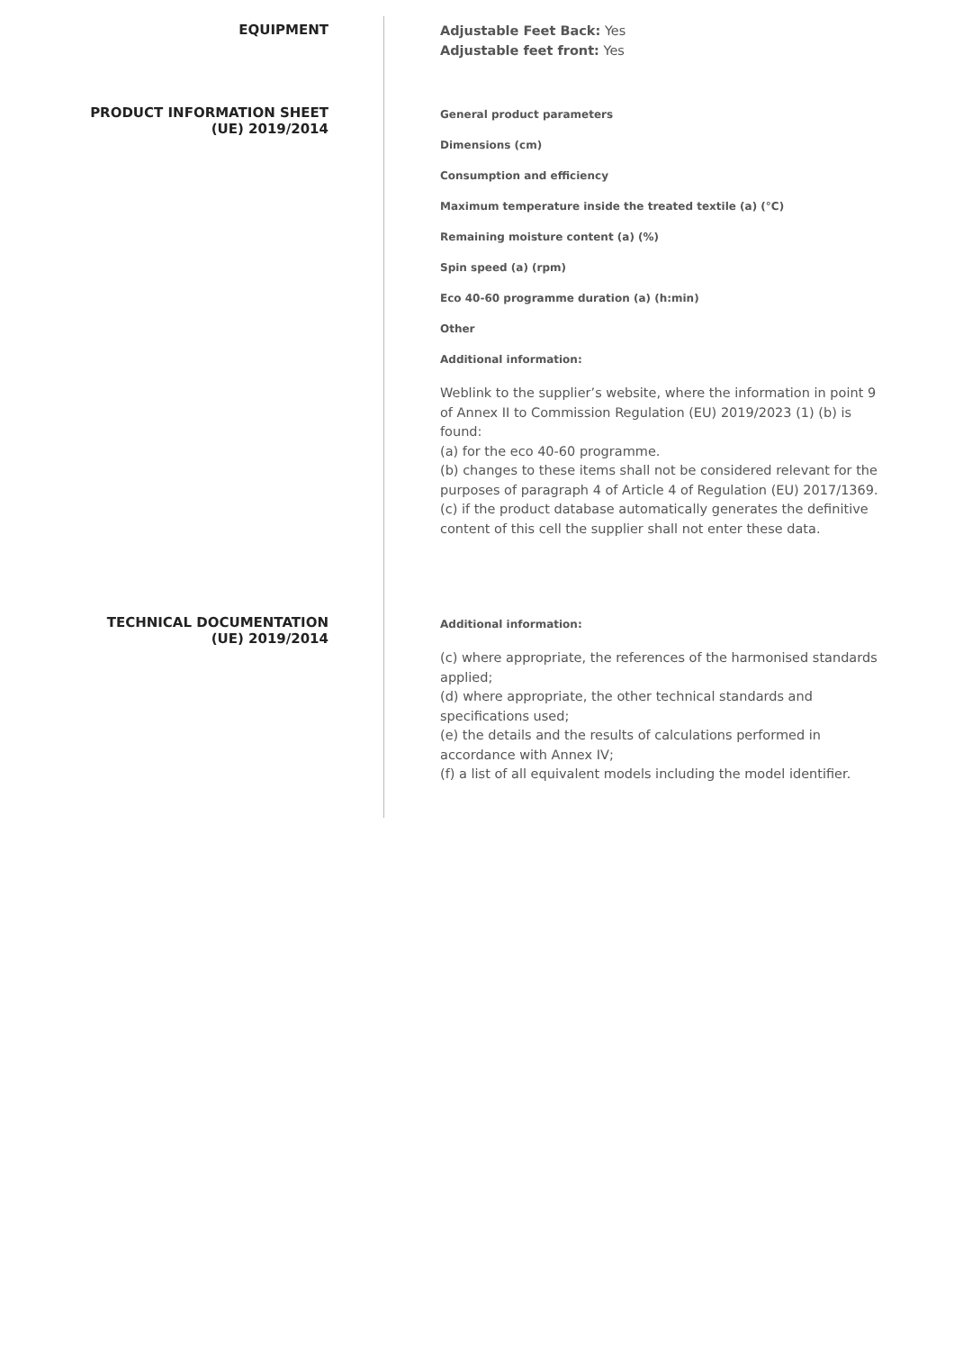EQUIPMENT
Adjustable Feet Back: Yes
Adjustable feet front: Yes
PRODUCT INFORMATION SHEET
(UE) 2019/2014
General product parameters
Dimensions (cm)
Consumption and efficiency
Maximum temperature inside the treated textile (a) (°C)
Remaining moisture content (a) (%)
Spin speed (a) (rpm)
Eco 40-60 programme duration (a) (h:min)
Other
Additional information:
Weblink to the supplier’s website, where the information in point 9 of Annex II to Commission Regulation (EU) 2019/2023 (1) (b) is found:
(a) for the eco 40-60 programme.
(b) changes to these items shall not be considered relevant for the purposes of paragraph 4 of Article 4 of Regulation (EU) 2017/1369.
(c) if the product database automatically generates the definitive content of this cell the supplier shall not enter these data.
TECHNICAL DOCUMENTATION
(UE) 2019/2014
Additional information:
(c) where appropriate, the references of the harmonised standards applied;
(d) where appropriate, the other technical standards and specifications used;
(e) the details and the results of calculations performed in accordance with Annex IV;
(f) a list of all equivalent models including the model identifier.